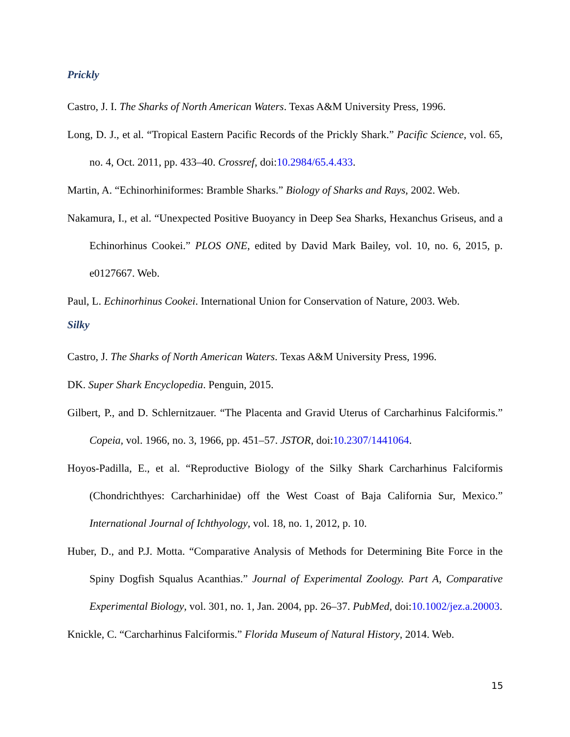Prickly
Castro, J. I. The Sharks of North American Waters. Texas A&M University Press, 1996.
Long, D. J., et al. “Tropical Eastern Pacific Records of the Prickly Shark.” Pacific Science, vol. 65, no. 4, Oct. 2011, pp. 433–40. Crossref, doi:10.2984/65.4.433.
Martin, A. “Echinorhiniformes: Bramble Sharks.” Biology of Sharks and Rays, 2002. Web.
Nakamura, I., et al. “Unexpected Positive Buoyancy in Deep Sea Sharks, Hexanchus Griseus, and a Echinorhinus Cookei.” PLOS ONE, edited by David Mark Bailey, vol. 10, no. 6, 2015, p. e0127667. Web.
Paul, L. Echinorhinus Cookei. International Union for Conservation of Nature, 2003. Web.
Silky
Castro, J. The Sharks of North American Waters. Texas A&M University Press, 1996.
DK. Super Shark Encyclopedia. Penguin, 2015.
Gilbert, P., and D. Schlernitzauer. “The Placenta and Gravid Uterus of Carcharhinus Falciformis.” Copeia, vol. 1966, no. 3, 1966, pp. 451–57. JSTOR, doi:10.2307/1441064.
Hoyos-Padilla, E., et al. “Reproductive Biology of the Silky Shark Carcharhinus Falciformis (Chondrichthyes: Carcharhinidae) off the West Coast of Baja California Sur, Mexico.” International Journal of Ichthyology, vol. 18, no. 1, 2012, p. 10.
Huber, D., and P.J. Motta. “Comparative Analysis of Methods for Determining Bite Force in the Spiny Dogfish Squalus Acanthias.” Journal of Experimental Zoology. Part A, Comparative Experimental Biology, vol. 301, no. 1, Jan. 2004, pp. 26–37. PubMed, doi:10.1002/jez.a.20003.
Knickle, C. “Carcharhinus Falciformis.” Florida Museum of Natural History, 2014. Web.
15